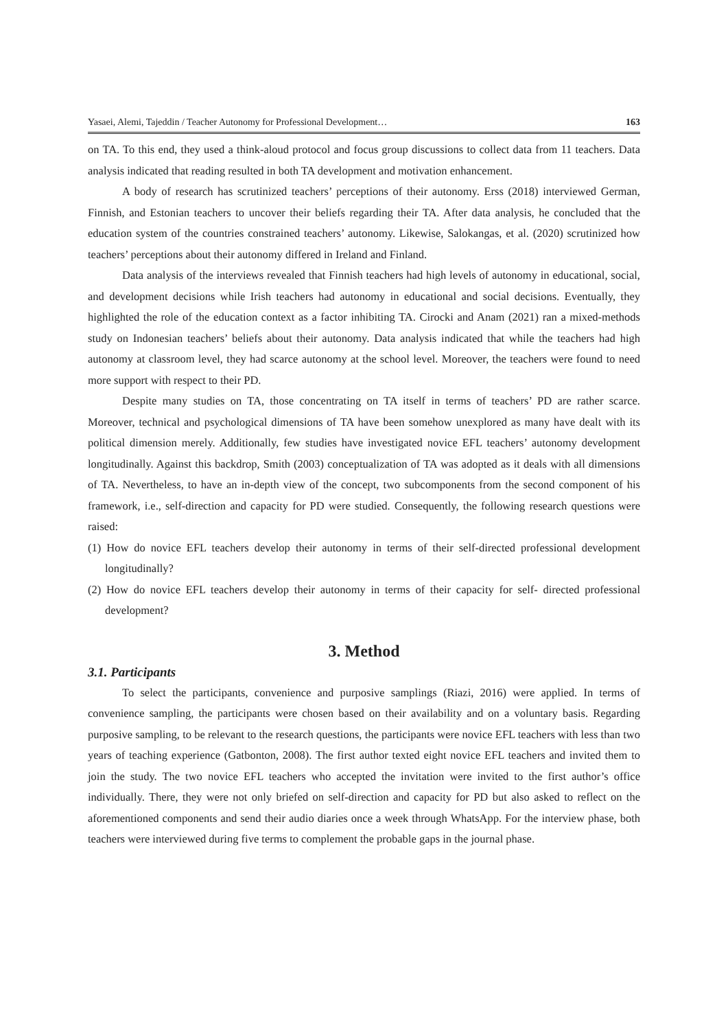Yasaei, Alemi, Tajeddin / Teacher Autonomy for Professional Development… 163
on TA. To this end, they used a think-aloud protocol and focus group discussions to collect data from 11 teachers. Data analysis indicated that reading resulted in both TA development and motivation enhancement.
A body of research has scrutinized teachers’ perceptions of their autonomy. Erss (2018) interviewed German, Finnish, and Estonian teachers to uncover their beliefs regarding their TA. After data analysis, he concluded that the education system of the countries constrained teachers’ autonomy. Likewise, Salokangas, et al. (2020) scrutinized how teachers’ perceptions about their autonomy differed in Ireland and Finland.
Data analysis of the interviews revealed that Finnish teachers had high levels of autonomy in educational, social, and development decisions while Irish teachers had autonomy in educational and social decisions. Eventually, they highlighted the role of the education context as a factor inhibiting TA. Cirocki and Anam (2021) ran a mixed-methods study on Indonesian teachers’ beliefs about their autonomy. Data analysis indicated that while the teachers had high autonomy at classroom level, they had scarce autonomy at the school level. Moreover, the teachers were found to need more support with respect to their PD.
Despite many studies on TA, those concentrating on TA itself in terms of teachers’ PD are rather scarce. Moreover, technical and psychological dimensions of TA have been somehow unexplored as many have dealt with its political dimension merely. Additionally, few studies have investigated novice EFL teachers’ autonomy development longitudinally. Against this backdrop, Smith (2003) conceptualization of TA was adopted as it deals with all dimensions of TA. Nevertheless, to have an in-depth view of the concept, two subcomponents from the second component of his framework, i.e., self-direction and capacity for PD were studied. Consequently, the following research questions were raised:
(1) How do novice EFL teachers develop their autonomy in terms of their self-directed professional development longitudinally?
(2) How do novice EFL teachers develop their autonomy in terms of their capacity for self- directed professional development?
3. Method
3.1. Participants
To select the participants, convenience and purposive samplings (Riazi, 2016) were applied. In terms of convenience sampling, the participants were chosen based on their availability and on a voluntary basis. Regarding purposive sampling, to be relevant to the research questions, the participants were novice EFL teachers with less than two years of teaching experience (Gatbonton, 2008). The first author texted eight novice EFL teachers and invited them to join the study. The two novice EFL teachers who accepted the invitation were invited to the first author’s office individually. There, they were not only briefed on self-direction and capacity for PD but also asked to reflect on the aforementioned components and send their audio diaries once a week through WhatsApp. For the interview phase, both teachers were interviewed during five terms to complement the probable gaps in the journal phase.